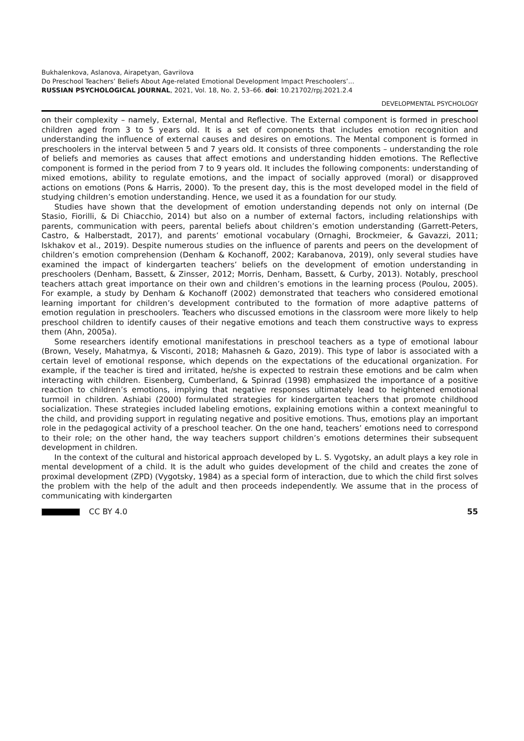Bukhalenkova, Aslanova, Airapetyan, Gavrilova
Do Preschool Teachers’ Beliefs About Age-related Emotional Development Impact Preschoolers’...
RUSSIAN PSYCHOLOGICAL JOURNAL, 2021, Vol. 18, No. 2, 53–66. doi: 10.21702/rpj.2021.2.4
DEVELOPMENTAL PSYCHOLOGY
on their complexity – namely, External, Mental and Reflective. The External component is formed in preschool children aged from 3 to 5 years old. It is a set of components that includes emotion recognition and understanding the influence of external causes and desires on emotions. The Mental component is formed in preschoolers in the interval between 5 and 7 years old. It consists of three components – understanding the role of beliefs and memories as causes that affect emotions and understanding hidden emotions. The Reflective component is formed in the period from 7 to 9 years old. It includes the following components: understanding of mixed emotions, ability to regulate emotions, and the impact of socially approved (moral) or disapproved actions on emotions (Pons & Harris, 2000). To the present day, this is the most developed model in the field of studying children’s emotion understanding. Hence, we used it as a foundation for our study.
Studies have shown that the development of emotion understanding depends not only on internal (De Stasio, Fiorilli, & Di Chiacchio, 2014) but also on a number of external factors, including relationships with parents, communication with peers, parental beliefs about children’s emotion understanding (Garrett-Peters, Castro, & Halberstadt, 2017), and parents’ emotional vocabulary (Ornaghi, Brockmeier, & Gavazzi, 2011; Iskhakov et al., 2019). Despite numerous studies on the influence of parents and peers on the development of children’s emotion comprehension (Denham & Kochanoff, 2002; Karabanova, 2019), only several studies have examined the impact of kindergarten teachers’ beliefs on the development of emotion understanding in preschoolers (Denham, Bassett, & Zinsser, 2012; Morris, Denham, Bassett, & Curby, 2013). Notably, preschool teachers attach great importance on their own and children’s emotions in the learning process (Poulou, 2005). For example, a study by Denham & Kochanoff (2002) demonstrated that teachers who considered emotional learning important for children’s development contributed to the formation of more adaptive patterns of emotion regulation in preschoolers. Teachers who discussed emotions in the classroom were more likely to help preschool children to identify causes of their negative emotions and teach them constructive ways to express them (Ahn, 2005a).
Some researchers identify emotional manifestations in preschool teachers as a type of emotional labour (Brown, Vesely, Mahatmya, & Visconti, 2018; Mahasneh & Gazo, 2019). This type of labor is associated with a certain level of emotional response, which depends on the expectations of the educational organization. For example, if the teacher is tired and irritated, he/she is expected to restrain these emotions and be calm when interacting with children. Eisenberg, Cumberland, & Spinrad (1998) emphasized the importance of a positive reaction to children’s emotions, implying that negative responses ultimately lead to heightened emotional turmoil in children. Ashiabi (2000) formulated strategies for kindergarten teachers that promote childhood socialization. These strategies included labeling emotions, explaining emotions within a context meaningful to the child, and providing support in regulating negative and positive emotions. Thus, emotions play an important role in the pedagogical activity of a preschool teacher. On the one hand, teachers’ emotions need to correspond to their role; on the other hand, the way teachers support children’s emotions determines their subsequent development in children.
In the context of the cultural and historical approach developed by L. S. Vygotsky, an adult plays a key role in mental development of a child. It is the adult who guides development of the child and creates the zone of proximal development (ZPD) (Vygotsky, 1984) as a special form of interaction, due to which the child first solves the problem with the help of the adult and then proceeds independently. We assume that in the process of communicating with kindergarten
CC BY 4.0 55